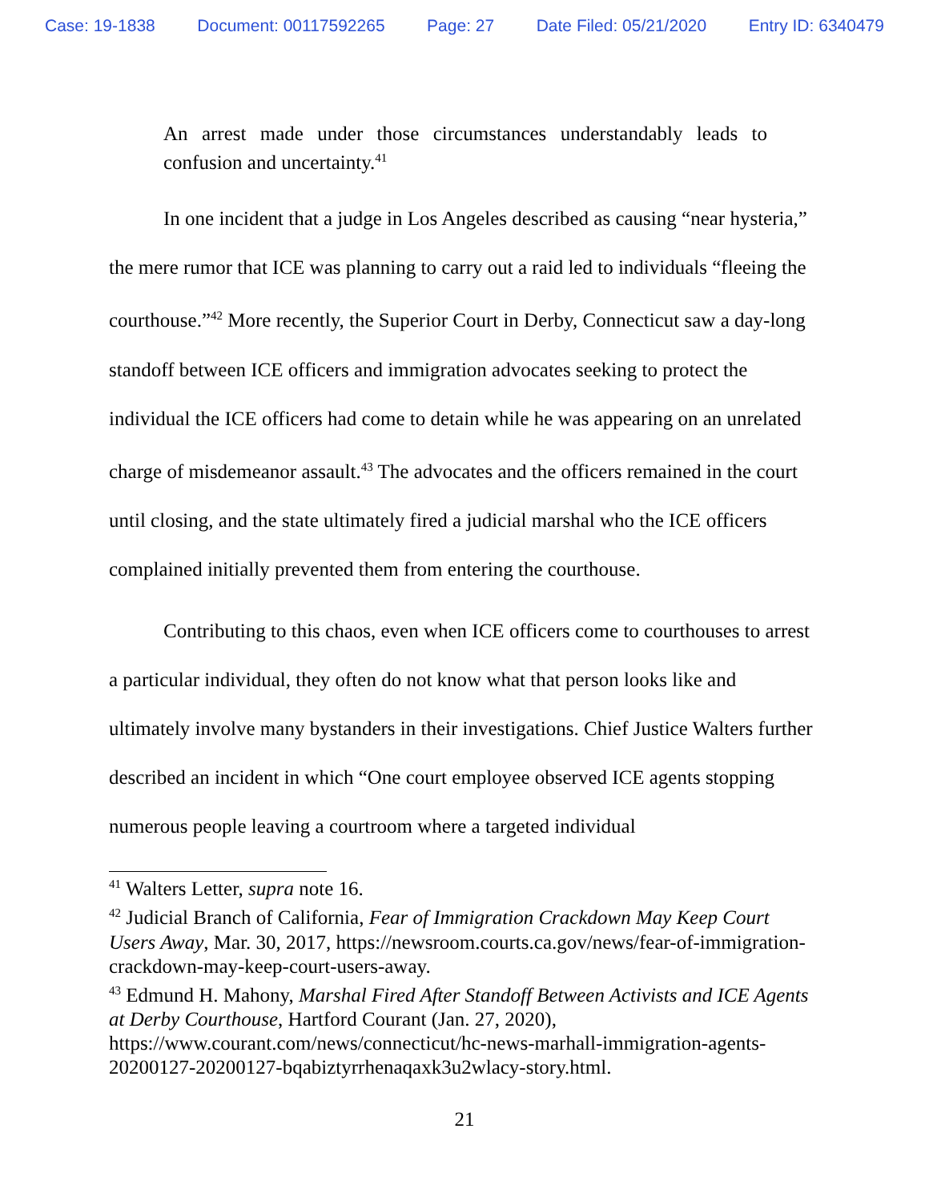Case: 19-1838 Document: 00117592265 Page: 27 Date Filed: 05/21/2020 Entry ID: 6340479
An arrest made under those circumstances understandably leads to confusion and uncertainty.<sup>41</sup>
In one incident that a judge in Los Angeles described as causing “near hysteria,” the mere rumor that ICE was planning to carry out a raid led to individuals “fleeing the courthouse.”<sup>42</sup> More recently, the Superior Court in Derby, Connecticut saw a day-long standoff between ICE officers and immigration advocates seeking to protect the individual the ICE officers had come to detain while he was appearing on an unrelated charge of misdemeanor assault.<sup>43</sup> The advocates and the officers remained in the court until closing, and the state ultimately fired a judicial marshal who the ICE officers complained initially prevented them from entering the courthouse.
Contributing to this chaos, even when ICE officers come to courthouses to arrest a particular individual, they often do not know what that person looks like and ultimately involve many bystanders in their investigations. Chief Justice Walters further described an incident in which “One court employee observed ICE agents stopping numerous people leaving a courtroom where a targeted individual
<sup>41</sup> Walters Letter, supra note 16.
<sup>42</sup> Judicial Branch of California, Fear of Immigration Crackdown May Keep Court Users Away, Mar. 30, 2017, https://newsroom.courts.ca.gov/news/fear-of-immigration-crackdown-may-keep-court-users-away.
<sup>43</sup> Edmund H. Mahony, Marshal Fired After Standoff Between Activists and ICE Agents at Derby Courthouse, Hartford Courant (Jan. 27, 2020), https://www.courant.com/news/connecticut/hc-news-marhall-immigration-agents-20200127-20200127-bqabiztyrrhenaqaxk3u2wlacy-story.html.
21